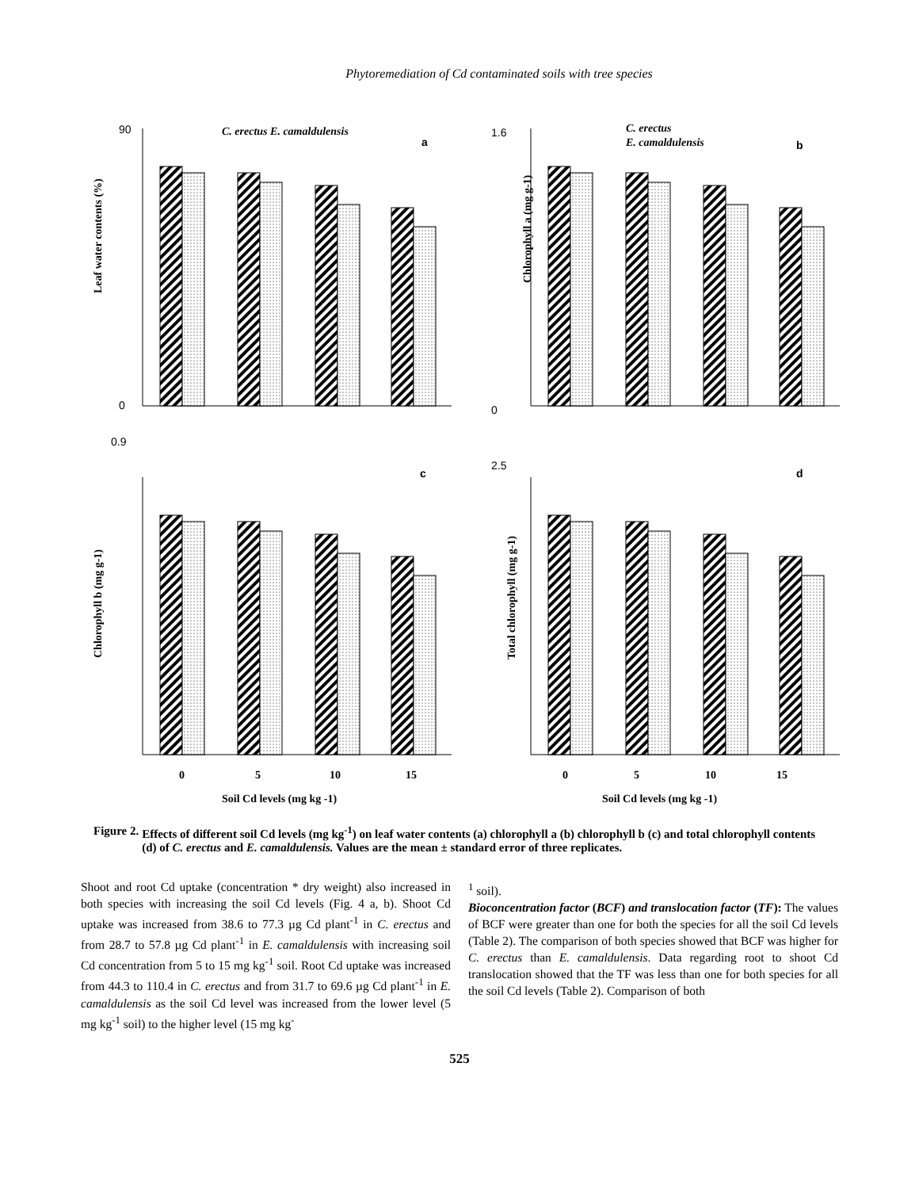Phytoremediation of Cd contaminated soils with tree species
Leaf water contents (%)
C. erectus E. camaldulensis
a
90
0
b
C. erectus
E. camaldulensis
1.6
0
Chlorophyll a (mg g-1)
c
0.9
Chlorophyll b (mg g-1)
d
2.5
Total chlorophyll (mg g-1)
0
5
10
15
Soil Cd levels (mg kg -1)
0
5
10
15
Soil Cd levels (mg kg -1)
Figure 2. Effects of different soil Cd levels (mg kg<sup>-1</sup>) on leaf water contents (a) chlorophyll a (b) chlorophyll b (c) and total chlorophyll contents (d) of C. erectus and E. camaldulensis. Values are the mean ± standard error of three replicates.
Shoot and root Cd uptake (concentration * dry weight) also increased in both species with increasing the soil Cd levels (Fig. 4 a, b). Shoot Cd uptake was increased from 38.6 to 77.3 µg Cd plant<sup>-1</sup> in C. erectus and from 28.7 to 57.8 µg Cd plant<sup>-1</sup> in E. camaldulensis with increasing soil Cd concentration from 5 to 15 mg kg<sup>-1</sup> soil. Root Cd uptake was increased from 44.3 to 110.4 in C. erectus and from 31.7 to 69.6 µg Cd plant<sup>-1</sup> in E. camaldulensis as the soil Cd level was increased from the lower level (5 mg kg<sup>-1</sup> soil) to the higher level (15 mg kg<sup>-</sup>
<sup>1</sup> soil).
Bioconcentration factor (BCF) and translocation factor (TF): The values of BCF were greater than one for both the species for all the soil Cd levels (Table 2). The comparison of both species showed that BCF was higher for C. erectus than E. camaldulensis. Data regarding root to shoot Cd translocation showed that the TF was less than one for both species for all the soil Cd levels (Table 2). Comparison of both
525